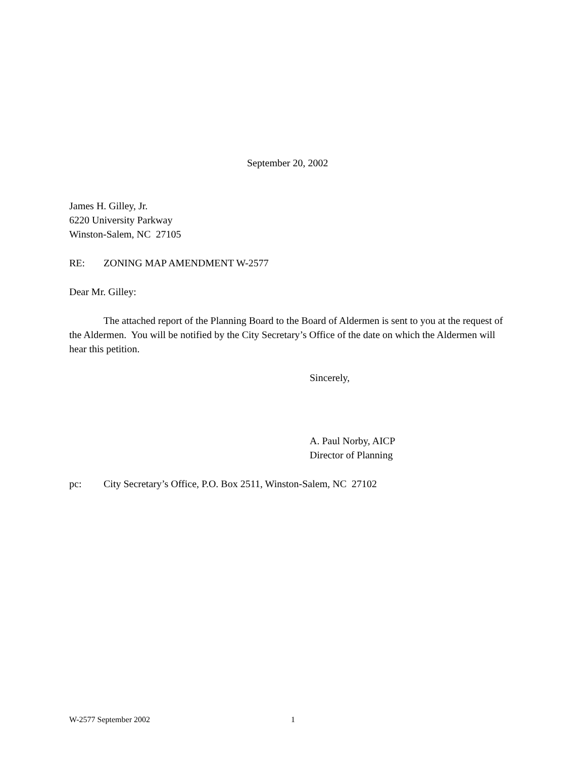September 20, 2002
James H. Gilley, Jr.
6220 University Parkway
Winston-Salem, NC 27105
RE: ZONING MAP AMENDMENT W-2577
Dear Mr. Gilley:
The attached report of the Planning Board to the Board of Aldermen is sent to you at the request of the Aldermen. You will be notified by the City Secretary’s Office of the date on which the Aldermen will hear this petition.
Sincerely,
A. Paul Norby, AICP
Director of Planning
pc: City Secretary’s Office, P.O. Box 2511, Winston-Salem, NC 27102
W-2577 September 2002 1